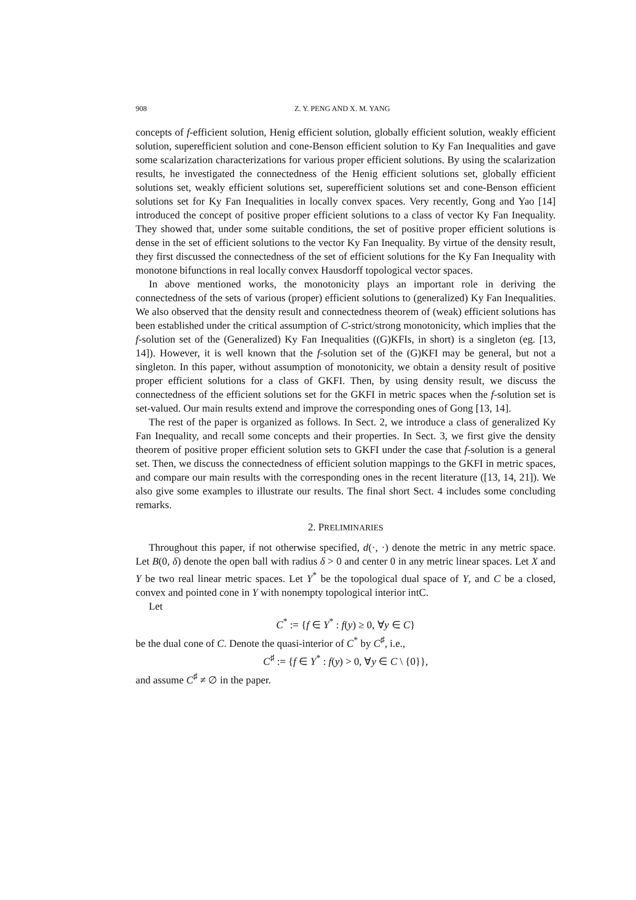908 Z. Y. PENG AND X. M. YANG
concepts of f-efficient solution, Henig efficient solution, globally efficient solution, weakly efficient solution, superefficient solution and cone-Benson efficient solution to Ky Fan Inequalities and gave some scalarization characterizations for various proper efficient solutions. By using the scalarization results, he investigated the connectedness of the Henig efficient solutions set, globally efficient solutions set, weakly efficient solutions set, superefficient solutions set and cone-Benson efficient solutions set for Ky Fan Inequalities in locally convex spaces. Very recently, Gong and Yao [14] introduced the concept of positive proper efficient solutions to a class of vector Ky Fan Inequality. They showed that, under some suitable conditions, the set of positive proper efficient solutions is dense in the set of efficient solutions to the vector Ky Fan Inequality. By virtue of the density result, they first discussed the connectedness of the set of efficient solutions for the Ky Fan Inequality with monotone bifunctions in real locally convex Hausdorff topological vector spaces.
In above mentioned works, the monotonicity plays an important role in deriving the connectedness of the sets of various (proper) efficient solutions to (generalized) Ky Fan Inequalities. We also observed that the density result and connectedness theorem of (weak) efficient solutions has been established under the critical assumption of C-strict/strong monotonicity, which implies that the f-solution set of the (Generalized) Ky Fan Inequalities ((G)KFIs, in short) is a singleton (eg. [13, 14]). However, it is well known that the f-solution set of the (G)KFI may be general, but not a singleton. In this paper, without assumption of monotonicity, we obtain a density result of positive proper efficient solutions for a class of GKFI. Then, by using density result, we discuss the connectedness of the efficient solutions set for the GKFI in metric spaces when the f-solution set is set-valued. Our main results extend and improve the corresponding ones of Gong [13, 14].
The rest of the paper is organized as follows. In Sect. 2, we introduce a class of generalized Ky Fan Inequality, and recall some concepts and their properties. In Sect. 3, we first give the density theorem of positive proper efficient solution sets to GKFI under the case that f-solution is a general set. Then, we discuss the connectedness of efficient solution mappings to the GKFI in metric spaces, and compare our main results with the corresponding ones in the recent literature ([13, 14, 21]). We also give some examples to illustrate our results. The final short Sect. 4 includes some concluding remarks.
2. PRELIMINARIES
Throughout this paper, if not otherwise specified, d(·, ·) denote the metric in any metric space. Let B(0, δ) denote the open ball with radius δ > 0 and center 0 in any metric linear spaces. Let X and Y be two real linear metric spaces. Let Y<sup>*</sup> be the topological dual space of Y, and C be a closed, convex and pointed cone in Y with nonempty topological interior intC.
Let
C<sup>*</sup> := {f ∈ Y<sup>*</sup> : f(y) ≥ 0, ∀y ∈ C}
be the dual cone of C. Denote the quasi-interior of C<sup>*</sup> by C<sup>♯</sup>, i.e.,
C<sup>♯</sup> := {f ∈ Y<sup>*</sup> : f(y) > 0, ∀y ∈ C \ {0}},
and assume C<sup>♯</sup> ≠ ∅ in the paper.